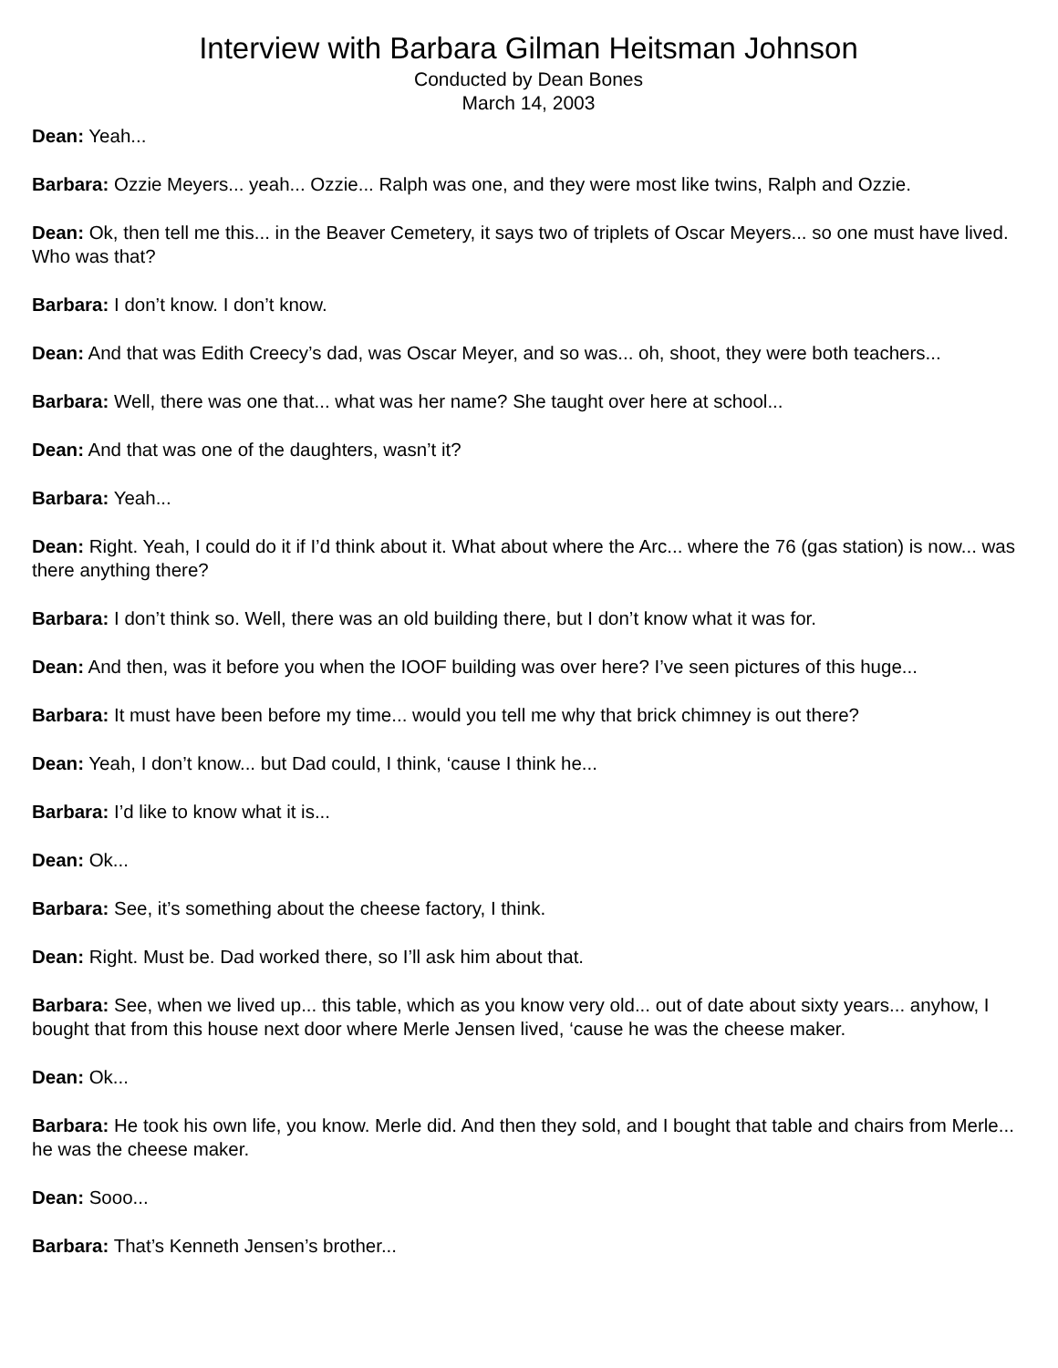Interview with Barbara Gilman Heitsman Johnson
Conducted by Dean Bones
March 14, 2003
Dean: Yeah...
Barbara: Ozzie Meyers... yeah... Ozzie... Ralph was one, and they were most like twins, Ralph and Ozzie.
Dean: Ok, then tell me this... in the Beaver Cemetery, it says two of triplets of Oscar Meyers... so one must have lived. Who was that?
Barbara: I don’t know. I don’t know.
Dean: And that was Edith Creecy’s dad, was Oscar Meyer, and so was... oh, shoot, they were both teachers...
Barbara: Well, there was one that... what was her name? She taught over here at school...
Dean: And that was one of the daughters, wasn’t it?
Barbara: Yeah...
Dean: Right. Yeah, I could do it if I’d think about it. What about where the Arc... where the 76 (gas station) is now... was there anything there?
Barbara: I don’t think so. Well, there was an old building there, but I don’t know what it was for.
Dean: And then, was it before you when the IOOF building was over here? I’ve seen pictures of this huge...
Barbara: It must have been before my time... would you tell me why that brick chimney is out there?
Dean: Yeah, I don’t know... but Dad could, I think, ‘cause I think he...
Barbara: I’d like to know what it is...
Dean: Ok...
Barbara: See, it’s something about the cheese factory, I think.
Dean: Right. Must be. Dad worked there, so I’ll ask him about that.
Barbara: See, when we lived up... this table, which as you know very old... out of date about sixty years... anyhow, I bought that from this house next door where Merle Jensen lived, ‘cause he was the cheese maker.
Dean: Ok...
Barbara: He took his own life, you know. Merle did. And then they sold, and I bought that table and chairs from Merle... he was the cheese maker.
Dean: Sooo...
Barbara: That’s Kenneth Jensen’s brother...